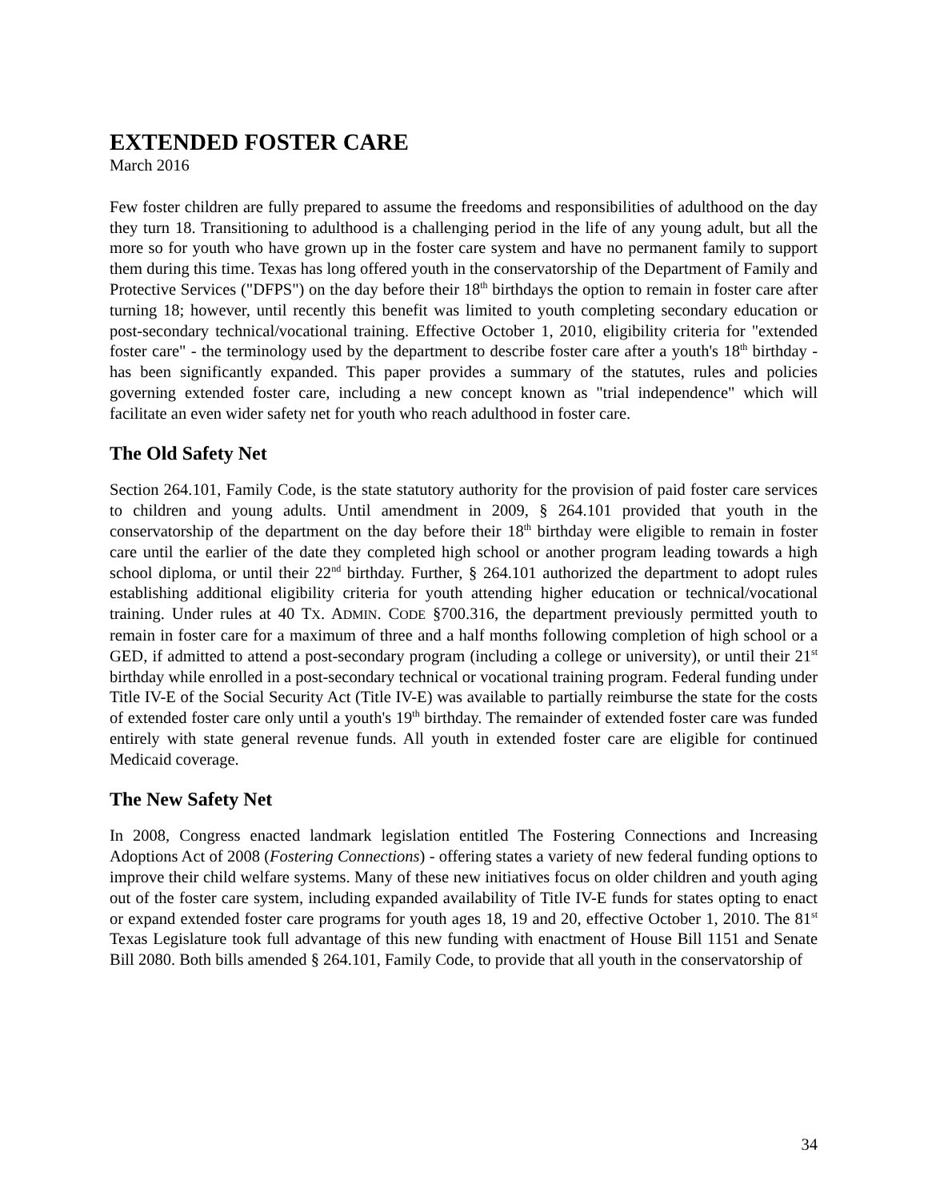EXTENDED FOSTER CARE
March 2016
Few foster children are fully prepared to assume the freedoms and responsibilities of adulthood on the day they turn 18. Transitioning to adulthood is a challenging period in the life of any young adult, but all the more so for youth who have grown up in the foster care system and have no permanent family to support them during this time. Texas has long offered youth in the conservatorship of the Department of Family and Protective Services ("DFPS") on the day before their 18<sup>th</sup> birthdays the option to remain in foster care after turning 18; however, until recently this benefit was limited to youth completing secondary education or post-secondary technical/vocational training. Effective October 1, 2010, eligibility criteria for "extended foster care" - the terminology used by the department to describe foster care after a youth's 18<sup>th</sup> birthday - has been significantly expanded. This paper provides a summary of the statutes, rules and policies governing extended foster care, including a new concept known as "trial independence" which will facilitate an even wider safety net for youth who reach adulthood in foster care.
The Old Safety Net
Section 264.101, Family Code, is the state statutory authority for the provision of paid foster care services to children and young adults. Until amendment in 2009, § 264.101 provided that youth in the conservatorship of the department on the day before their 18<sup>th</sup> birthday were eligible to remain in foster care until the earlier of the date they completed high school or another program leading towards a high school diploma, or until their 22<sup>nd</sup> birthday. Further, § 264.101 authorized the department to adopt rules establishing additional eligibility criteria for youth attending higher education or technical/vocational training. Under rules at 40 TX. ADMIN. CODE §700.316, the department previously permitted youth to remain in foster care for a maximum of three and a half months following completion of high school or a GED, if admitted to attend a post-secondary program (including a college or university), or until their 21<sup>st</sup> birthday while enrolled in a post-secondary technical or vocational training program. Federal funding under Title IV-E of the Social Security Act (Title IV-E) was available to partially reimburse the state for the costs of extended foster care only until a youth's 19<sup>th</sup> birthday. The remainder of extended foster care was funded entirely with state general revenue funds. All youth in extended foster care are eligible for continued Medicaid coverage.
The New Safety Net
In 2008, Congress enacted landmark legislation entitled The Fostering Connections and Increasing Adoptions Act of 2008 (Fostering Connections) - offering states a variety of new federal funding options to improve their child welfare systems. Many of these new initiatives focus on older children and youth aging out of the foster care system, including expanded availability of Title IV-E funds for states opting to enact or expand extended foster care programs for youth ages 18, 19 and 20, effective October 1, 2010. The 81<sup>st</sup> Texas Legislature took full advantage of this new funding with enactment of House Bill 1151 and Senate Bill 2080. Both bills amended § 264.101, Family Code, to provide that all youth in the conservatorship of
34